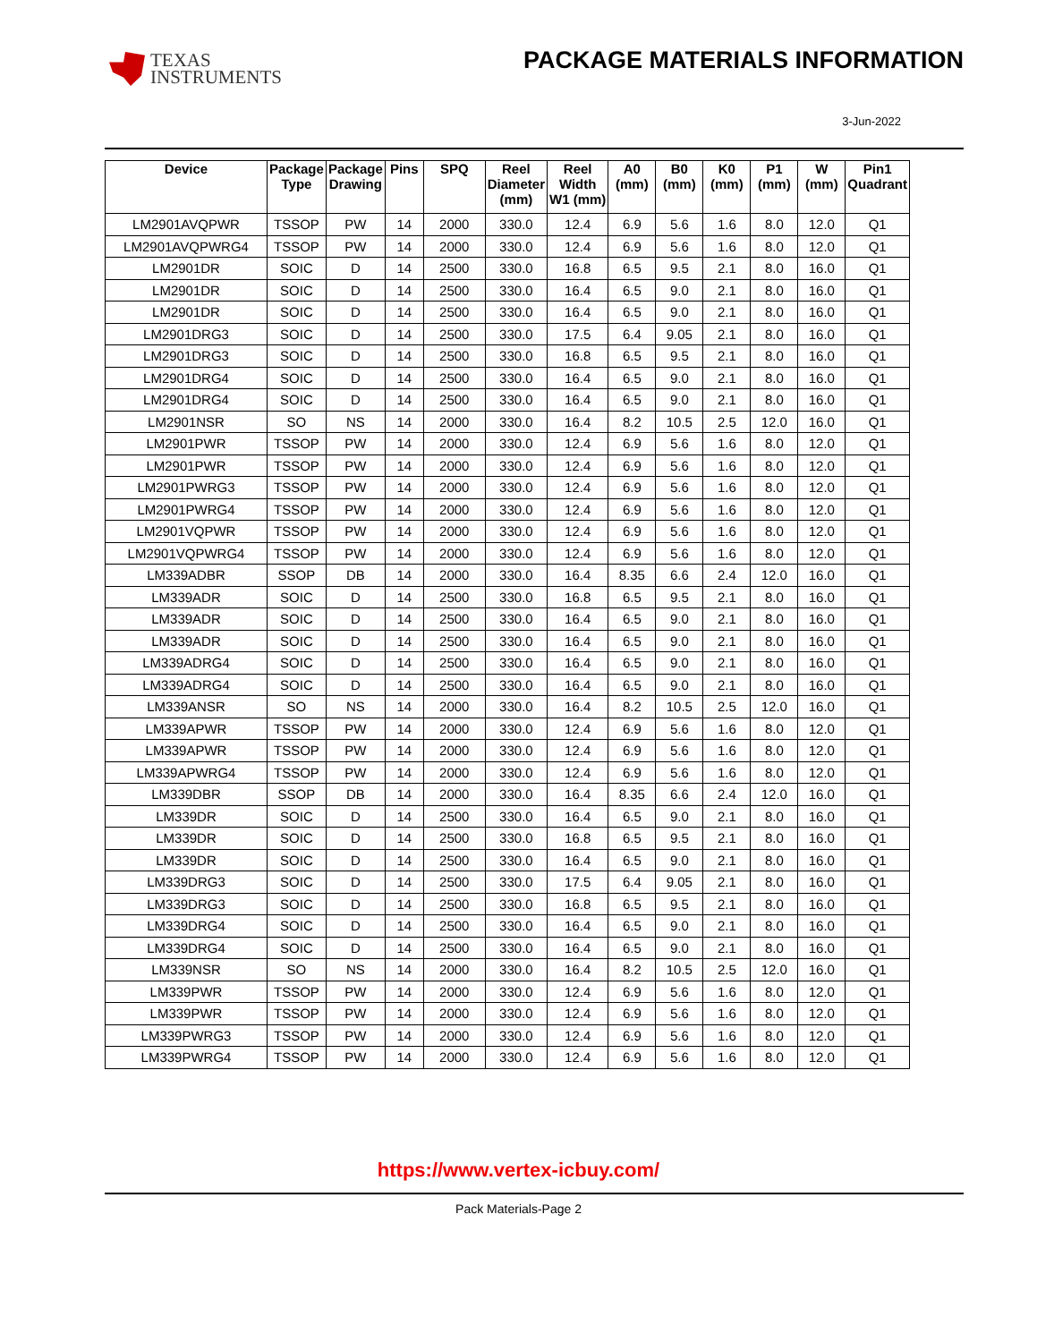TEXAS
INSTRUMENTS
PACKAGE MATERIALS INFORMATION
3-Jun-2022
| Device | Package Type | Package Drawing | Pins | SPQ | Reel Diameter (mm) | Reel Width W1 (mm) | A0 (mm) | B0 (mm) | K0 (mm) | P1 (mm) | W (mm) | Pin1 Quadrant |
| --- | --- | --- | --- | --- | --- | --- | --- | --- | --- | --- | --- | --- |
| LM2901AVQPWR | TSSOP | PW | 14 | 2000 | 330.0 | 12.4 | 6.9 | 5.6 | 1.6 | 8.0 | 12.0 | Q1 |
| LM2901AVQPWRG4 | TSSOP | PW | 14 | 2000 | 330.0 | 12.4 | 6.9 | 5.6 | 1.6 | 8.0 | 12.0 | Q1 |
| LM2901DR | SOIC | D | 14 | 2500 | 330.0 | 16.8 | 6.5 | 9.5 | 2.1 | 8.0 | 16.0 | Q1 |
| LM2901DR | SOIC | D | 14 | 2500 | 330.0 | 16.4 | 6.5 | 9.0 | 2.1 | 8.0 | 16.0 | Q1 |
| LM2901DR | SOIC | D | 14 | 2500 | 330.0 | 16.4 | 6.5 | 9.0 | 2.1 | 8.0 | 16.0 | Q1 |
| LM2901DRG3 | SOIC | D | 14 | 2500 | 330.0 | 17.5 | 6.4 | 9.05 | 2.1 | 8.0 | 16.0 | Q1 |
| LM2901DRG3 | SOIC | D | 14 | 2500 | 330.0 | 16.8 | 6.5 | 9.5 | 2.1 | 8.0 | 16.0 | Q1 |
| LM2901DRG4 | SOIC | D | 14 | 2500 | 330.0 | 16.4 | 6.5 | 9.0 | 2.1 | 8.0 | 16.0 | Q1 |
| LM2901DRG4 | SOIC | D | 14 | 2500 | 330.0 | 16.4 | 6.5 | 9.0 | 2.1 | 8.0 | 16.0 | Q1 |
| LM2901NSR | SO | NS | 14 | 2000 | 330.0 | 16.4 | 8.2 | 10.5 | 2.5 | 12.0 | 16.0 | Q1 |
| LM2901PWR | TSSOP | PW | 14 | 2000 | 330.0 | 12.4 | 6.9 | 5.6 | 1.6 | 8.0 | 12.0 | Q1 |
| LM2901PWR | TSSOP | PW | 14 | 2000 | 330.0 | 12.4 | 6.9 | 5.6 | 1.6 | 8.0 | 12.0 | Q1 |
| LM2901PWRG3 | TSSOP | PW | 14 | 2000 | 330.0 | 12.4 | 6.9 | 5.6 | 1.6 | 8.0 | 12.0 | Q1 |
| LM2901PWRG4 | TSSOP | PW | 14 | 2000 | 330.0 | 12.4 | 6.9 | 5.6 | 1.6 | 8.0 | 12.0 | Q1 |
| LM2901VQPWR | TSSOP | PW | 14 | 2000 | 330.0 | 12.4 | 6.9 | 5.6 | 1.6 | 8.0 | 12.0 | Q1 |
| LM2901VQPWRG4 | TSSOP | PW | 14 | 2000 | 330.0 | 12.4 | 6.9 | 5.6 | 1.6 | 8.0 | 12.0 | Q1 |
| LM339ADBR | SSOP | DB | 14 | 2000 | 330.0 | 16.4 | 8.35 | 6.6 | 2.4 | 12.0 | 16.0 | Q1 |
| LM339ADR | SOIC | D | 14 | 2500 | 330.0 | 16.8 | 6.5 | 9.5 | 2.1 | 8.0 | 16.0 | Q1 |
| LM339ADR | SOIC | D | 14 | 2500 | 330.0 | 16.4 | 6.5 | 9.0 | 2.1 | 8.0 | 16.0 | Q1 |
| LM339ADR | SOIC | D | 14 | 2500 | 330.0 | 16.4 | 6.5 | 9.0 | 2.1 | 8.0 | 16.0 | Q1 |
| LM339ADRG4 | SOIC | D | 14 | 2500 | 330.0 | 16.4 | 6.5 | 9.0 | 2.1 | 8.0 | 16.0 | Q1 |
| LM339ADRG4 | SOIC | D | 14 | 2500 | 330.0 | 16.4 | 6.5 | 9.0 | 2.1 | 8.0 | 16.0 | Q1 |
| LM339ANSR | SO | NS | 14 | 2000 | 330.0 | 16.4 | 8.2 | 10.5 | 2.5 | 12.0 | 16.0 | Q1 |
| LM339APWR | TSSOP | PW | 14 | 2000 | 330.0 | 12.4 | 6.9 | 5.6 | 1.6 | 8.0 | 12.0 | Q1 |
| LM339APWR | TSSOP | PW | 14 | 2000 | 330.0 | 12.4 | 6.9 | 5.6 | 1.6 | 8.0 | 12.0 | Q1 |
| LM339APWRG4 | TSSOP | PW | 14 | 2000 | 330.0 | 12.4 | 6.9 | 5.6 | 1.6 | 8.0 | 12.0 | Q1 |
| LM339DBR | SSOP | DB | 14 | 2000 | 330.0 | 16.4 | 8.35 | 6.6 | 2.4 | 12.0 | 16.0 | Q1 |
| LM339DR | SOIC | D | 14 | 2500 | 330.0 | 16.4 | 6.5 | 9.0 | 2.1 | 8.0 | 16.0 | Q1 |
| LM339DR | SOIC | D | 14 | 2500 | 330.0 | 16.8 | 6.5 | 9.5 | 2.1 | 8.0 | 16.0 | Q1 |
| LM339DR | SOIC | D | 14 | 2500 | 330.0 | 16.4 | 6.5 | 9.0 | 2.1 | 8.0 | 16.0 | Q1 |
| LM339DRG3 | SOIC | D | 14 | 2500 | 330.0 | 17.5 | 6.4 | 9.05 | 2.1 | 8.0 | 16.0 | Q1 |
| LM339DRG3 | SOIC | D | 14 | 2500 | 330.0 | 16.8 | 6.5 | 9.5 | 2.1 | 8.0 | 16.0 | Q1 |
| LM339DRG4 | SOIC | D | 14 | 2500 | 330.0 | 16.4 | 6.5 | 9.0 | 2.1 | 8.0 | 16.0 | Q1 |
| LM339DRG4 | SOIC | D | 14 | 2500 | 330.0 | 16.4 | 6.5 | 9.0 | 2.1 | 8.0 | 16.0 | Q1 |
| LM339NSR | SO | NS | 14 | 2000 | 330.0 | 16.4 | 8.2 | 10.5 | 2.5 | 12.0 | 16.0 | Q1 |
| LM339PWR | TSSOP | PW | 14 | 2000 | 330.0 | 12.4 | 6.9 | 5.6 | 1.6 | 8.0 | 12.0 | Q1 |
| LM339PWR | TSSOP | PW | 14 | 2000 | 330.0 | 12.4 | 6.9 | 5.6 | 1.6 | 8.0 | 12.0 | Q1 |
| LM339PWRG3 | TSSOP | PW | 14 | 2000 | 330.0 | 12.4 | 6.9 | 5.6 | 1.6 | 8.0 | 12.0 | Q1 |
| LM339PWRG4 | TSSOP | PW | 14 | 2000 | 330.0 | 12.4 | 6.9 | 5.6 | 1.6 | 8.0 | 12.0 | Q1 |
https://www.vertex-icbuy.com/
Pack Materials-Page 2